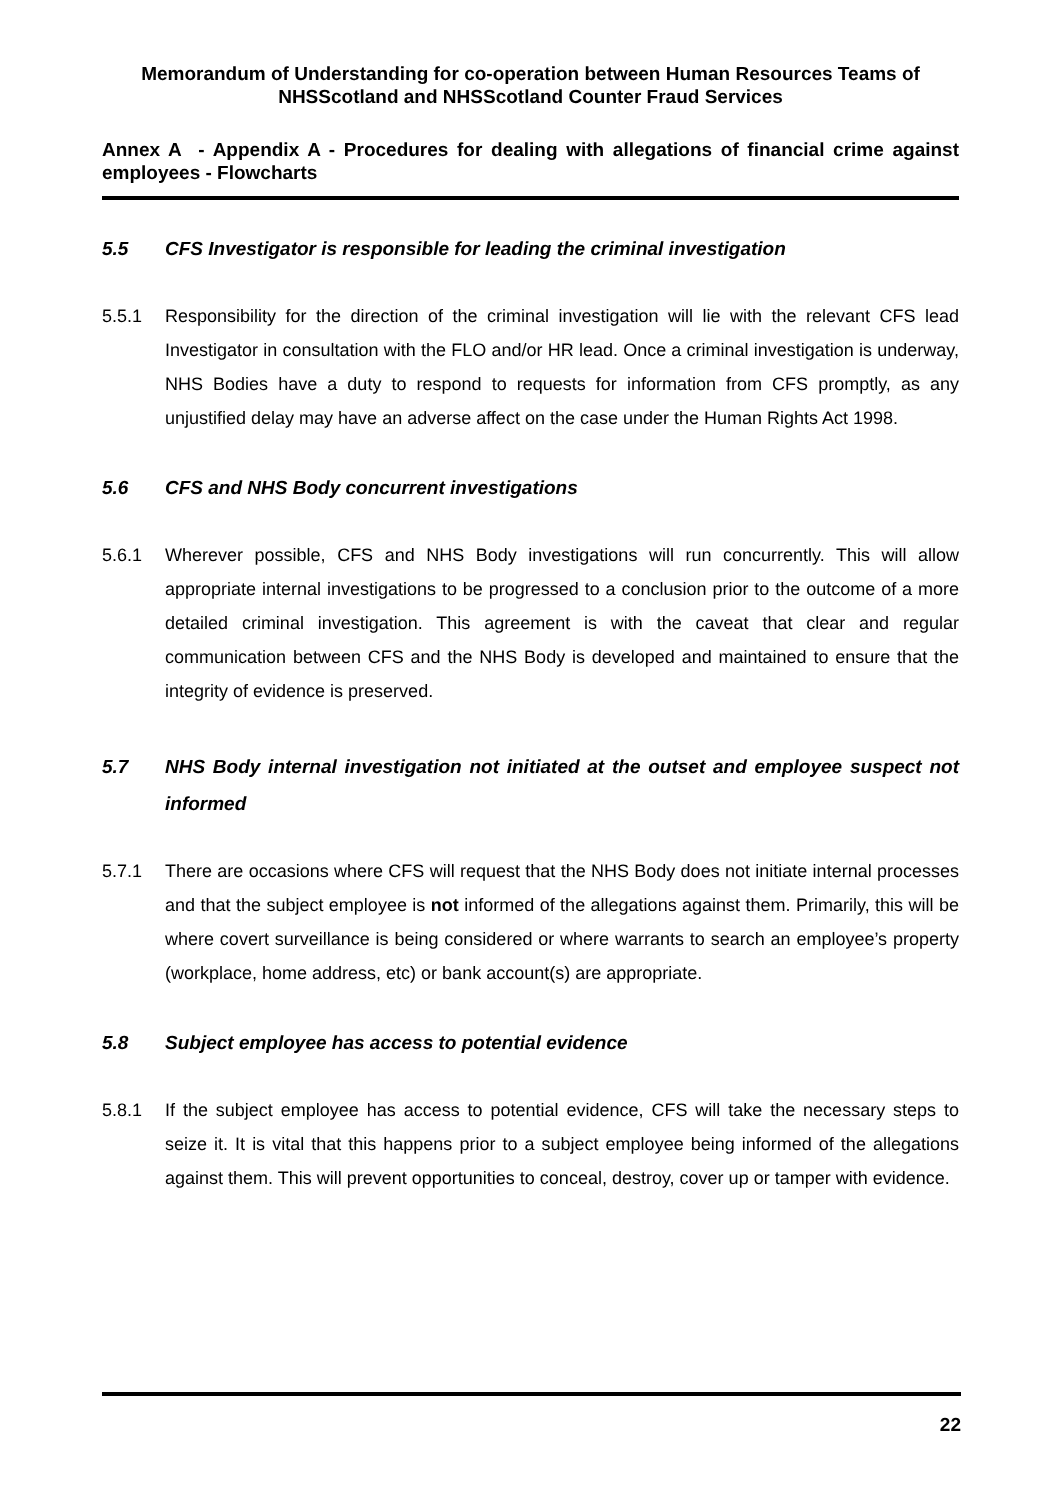Memorandum of Understanding for co-operation between Human Resources Teams of NHSScotland and NHSScotland Counter Fraud Services
Annex A - Appendix A - Procedures for dealing with allegations of financial crime against employees - Flowcharts
5.5 CFS Investigator is responsible for leading the criminal investigation
5.5.1 Responsibility for the direction of the criminal investigation will lie with the relevant CFS lead Investigator in consultation with the FLO and/or HR lead. Once a criminal investigation is underway, NHS Bodies have a duty to respond to requests for information from CFS promptly, as any unjustified delay may have an adverse affect on the case under the Human Rights Act 1998.
5.6 CFS and NHS Body concurrent investigations
5.6.1 Wherever possible, CFS and NHS Body investigations will run concurrently. This will allow appropriate internal investigations to be progressed to a conclusion prior to the outcome of a more detailed criminal investigation. This agreement is with the caveat that clear and regular communication between CFS and the NHS Body is developed and maintained to ensure that the integrity of evidence is preserved.
5.7 NHS Body internal investigation not initiated at the outset and employee suspect not informed
5.7.1 There are occasions where CFS will request that the NHS Body does not initiate internal processes and that the subject employee is not informed of the allegations against them. Primarily, this will be where covert surveillance is being considered or where warrants to search an employee’s property (workplace, home address, etc) or bank account(s) are appropriate.
5.8 Subject employee has access to potential evidence
5.8.1 If the subject employee has access to potential evidence, CFS will take the necessary steps to seize it. It is vital that this happens prior to a subject employee being informed of the allegations against them. This will prevent opportunities to conceal, destroy, cover up or tamper with evidence.
22